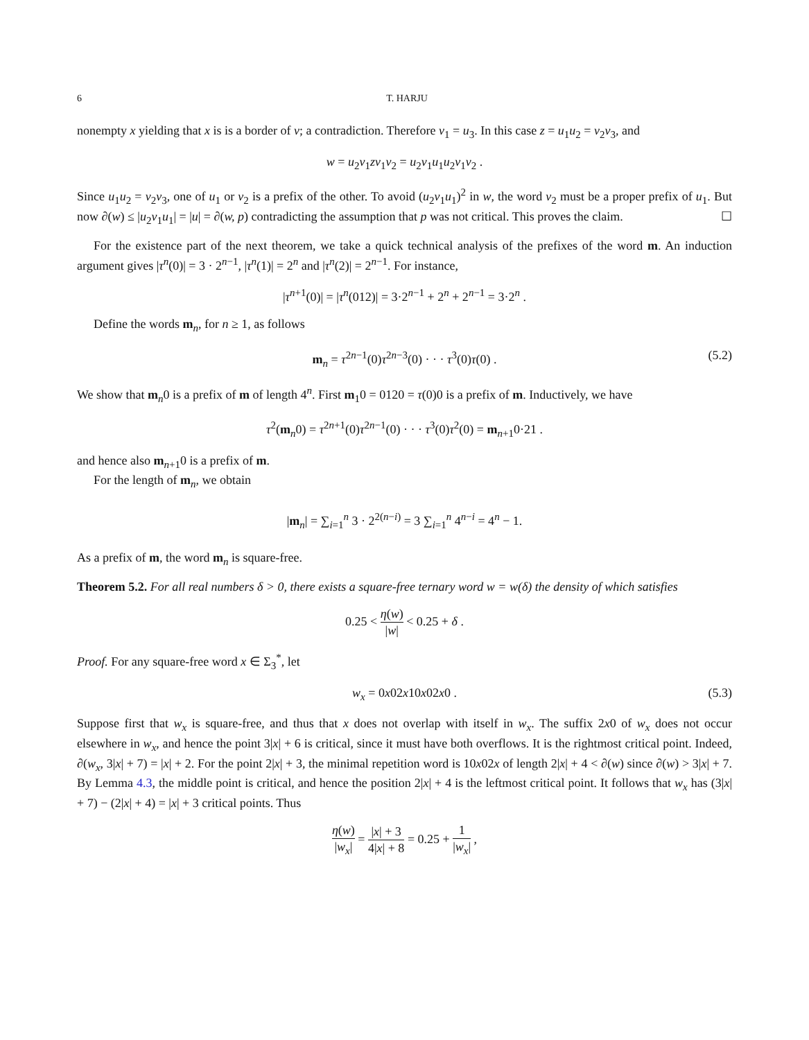6 T. HARJU
nonempty x yielding that x is is a border of v; a contradiction. Therefore v<sub>1</sub> = u<sub>3</sub>. In this case z = u<sub>1</sub>u<sub>2</sub> = v<sub>2</sub>v<sub>3</sub>, and
w = u<sub>2</sub>v<sub>1</sub>zv<sub>1</sub>v<sub>2</sub> = u<sub>2</sub>v<sub>1</sub>u<sub>1</sub>u<sub>2</sub>v<sub>1</sub>v<sub>2</sub> .
Since u<sub>1</sub>u<sub>2</sub> = v<sub>2</sub>v<sub>3</sub>, one of u<sub>1</sub> or v<sub>2</sub> is a prefix of the other. To avoid (u<sub>2</sub>v<sub>1</sub>u<sub>1</sub>)<sup>2</sup> in w, the word v<sub>2</sub> must be a proper prefix of u<sub>1</sub>. But now ∂(w) ≤ |u<sub>2</sub>v<sub>1</sub>u<sub>1</sub>| = |u| = ∂(w, p) contradicting the assumption that p was not critical. This proves the claim. ☐
For the existence part of the next theorem, we take a quick technical analysis of the prefixes of the word m. An induction argument gives |τ<sup>n</sup>(0)| = 3 · 2<sup>n−1</sup>, |τ<sup>n</sup>(1)| = 2<sup>n</sup> and |τ<sup>n</sup>(2)| = 2<sup>n−1</sup>. For instance,
|τ<sup>n+1</sup>(0)| = |τ<sup>n</sup>(012)| = 3·2<sup>n−1</sup> + 2<sup>n</sup> + 2<sup>n−1</sup> = 3·2<sup>n</sup> .
Define the words m<sub>n</sub>, for n ≥ 1, as follows
m<sub>n</sub> = τ<sup>2n−1</sup>(0)τ<sup>2n−3</sup>(0) · · · τ<sup>3</sup>(0)τ(0) . (5.2)
We show that m<sub>n</sub>0 is a prefix of m of length 4<sup>n</sup>. First m<sub>1</sub>0 = 0120 = τ(0)0 is a prefix of m. Inductively, we have
τ<sup>2</sup>(m<sub>n</sub>0) = τ<sup>2n+1</sup>(0)τ<sup>2n−1</sup>(0) · · · τ<sup>3</sup>(0)τ<sup>2</sup>(0) = m<sub>n+1</sub>0·21 .
and hence also m<sub>n+1</sub>0 is a prefix of m.
For the length of m<sub>n</sub>, we obtain
|m<sub>n</sub>| = ∑<sub>i=1</sub><sup>n</sup> 3 · 2<sup>2(n−i)</sup> = 3 ∑<sub>i=1</sub><sup>n</sup> 4<sup>n−i</sup> = 4<sup>n</sup> − 1.
As a prefix of m, the word m<sub>n</sub> is square-free.
Theorem 5.2. For all real numbers δ > 0, there exists a square-free ternary word w = w(δ) the density of which satisfies
0.25 < η(w) |w| < 0.25 + δ .
Proof. For any square-free word x ∈ Σ<sub>3</sub><sup>*</sup>, let
w<sub>x</sub> = 0x02x10x02x0 . (5.3)
Suppose first that w<sub>x</sub> is square-free, and thus that x does not overlap with itself in w<sub>x</sub>. The suffix 2x0 of w<sub>x</sub> does not occur elsewhere in w<sub>x</sub>, and hence the point 3|x| + 6 is critical, since it must have both overflows. It is the rightmost critical point. Indeed, ∂(w<sub>x</sub>, 3|x| + 7) = |x| + 2. For the point 2|x| + 3, the minimal repetition word is 10x02x of length 2|x| + 4 < ∂(w) since ∂(w) > 3|x| + 7. By Lemma 4.3, the middle point is critical, and hence the position 2|x| + 4 is the leftmost critical point. It follows that w<sub>x</sub> has (3|x| + 7) − (2|x| + 4) = |x| + 3 critical points. Thus
η(w) |w<sub>x</sub>| = |x| + 3 4|x| + 8 = 0.25 + 1 |w<sub>x</sub>| ,